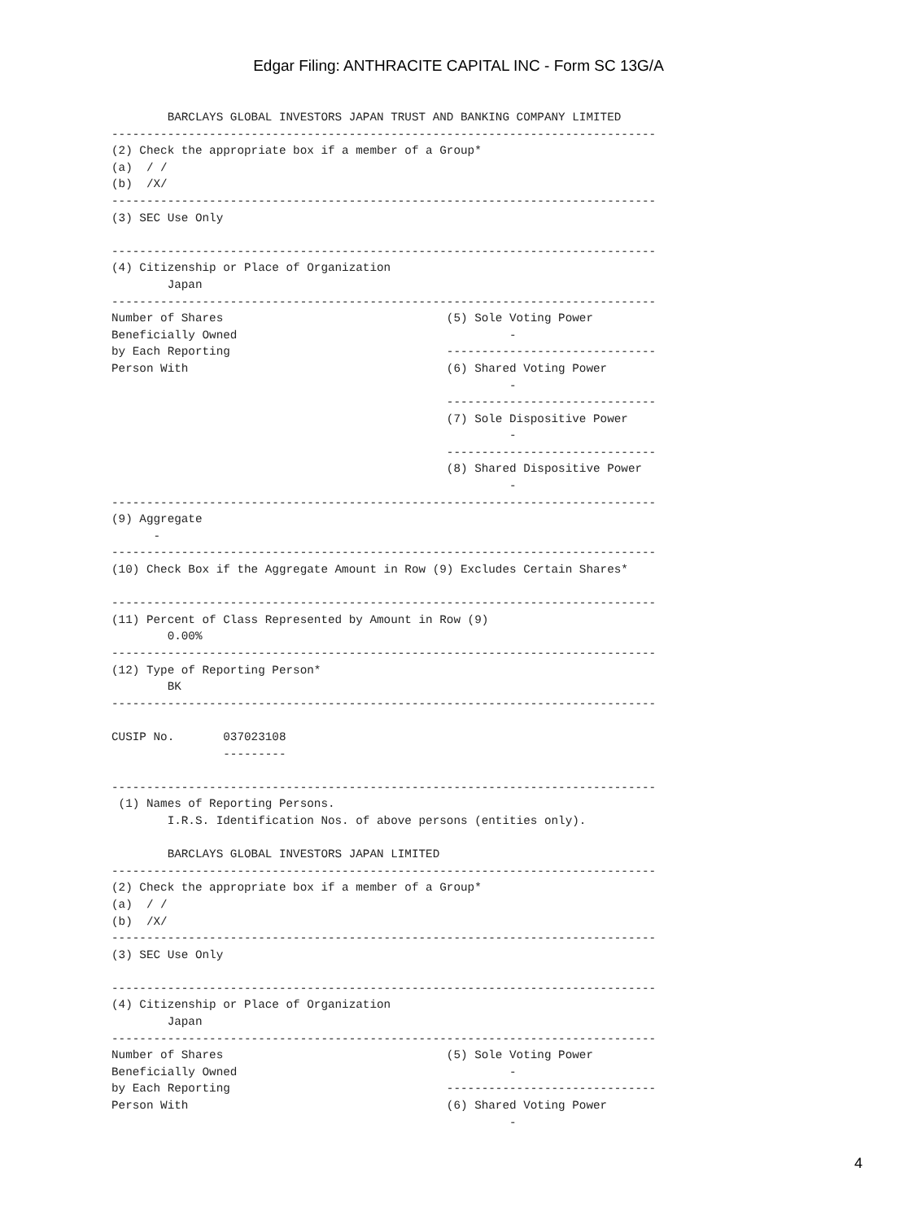Edgar Filing: ANTHRACITE CAPITAL INC - Form SC 13G/A
        BARCLAYS GLOBAL INVESTORS JAPAN TRUST AND BANKING COMPANY LIMITED
------------------------------------------------------------------------------
(2) Check the appropriate box if a member of a Group*
(a)  / /
(b)  /X/
------------------------------------------------------------------------------
(3) SEC Use Only

------------------------------------------------------------------------------
(4) Citizenship or Place of Organization
        Japan
------------------------------------------------------------------------------
Number of Shares                                (5) Sole Voting Power
Beneficially Owned                                       -
by Each Reporting                               ------------------------------
Person With                                     (6) Shared Voting Power
                                                         -
                                                ------------------------------
                                                (7) Sole Dispositive Power
                                                         -
                                                ------------------------------
                                                (8) Shared Dispositive Power
                                                         -
------------------------------------------------------------------------------
(9) Aggregate
      -
------------------------------------------------------------------------------
(10) Check Box if the Aggregate Amount in Row (9) Excludes Certain Shares*

------------------------------------------------------------------------------
(11) Percent of Class Represented by Amount in Row (9)
        0.00%
------------------------------------------------------------------------------
(12) Type of Reporting Person*
        BK
------------------------------------------------------------------------------

CUSIP No.       037023108
                ---------

------------------------------------------------------------------------------
 (1) Names of Reporting Persons.
        I.R.S. Identification Nos. of above persons (entities only).

        BARCLAYS GLOBAL INVESTORS JAPAN LIMITED
------------------------------------------------------------------------------
(2) Check the appropriate box if a member of a Group*
(a)  / /
(b)  /X/
------------------------------------------------------------------------------
(3) SEC Use Only

------------------------------------------------------------------------------
(4) Citizenship or Place of Organization
        Japan
------------------------------------------------------------------------------
Number of Shares                                (5) Sole Voting Power
Beneficially Owned                                       -
by Each Reporting                               ------------------------------
Person With                                     (6) Shared Voting Power
                                                         -
4